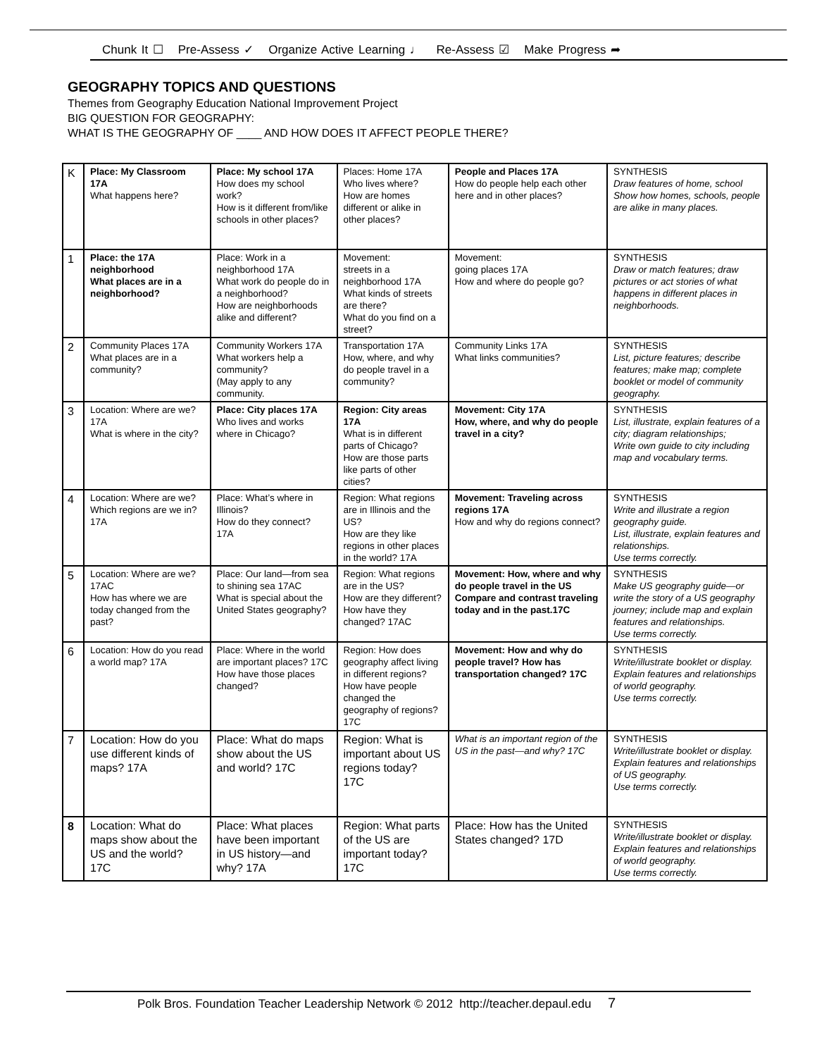Chunk It ☐ Pre-Assess ✓ Organize Active Learning ♩ Re-Assess ☑ Make Progress ➦
GEOGRAPHY TOPICS AND QUESTIONS
Themes from Geography Education National Improvement Project
BIG QUESTION FOR GEOGRAPHY:
WHAT IS THE GEOGRAPHY OF ____ AND HOW DOES IT AFFECT PEOPLE THERE?
| K | Place: My Classroom 17A What happens here? | Place: My school 17A How does my school work? How is it different from/like schools in other places? | Places: Home 17A Who lives where? How are homes different or alike in other places? | People and Places 17A How do people help each other here and in other places? | SYNTHESIS Draw features of home, school Show how homes, schools, people are alike in many places. |
| 1 | Place: the 17A neighborhood What places are in a neighborhood? | Place: Work in a neighborhood 17A What work do people do in a neighborhood? How are neighborhoods alike and different? | Movement: streets in a neighborhood 17A What kinds of streets are there? What do you find on a street? | Movement: going places 17A How and where do people go? | SYNTHESIS Draw or match features; draw pictures or act stories of what happens in different places in neighborhoods. |
| 2 | Community Places 17A What places are in a community? | Community Workers 17A What workers help a community? (May apply to any community. | Transportation 17A How, where, and why do people travel in a community? | Community Links 17A What links communities? | SYNTHESIS List, picture features; describe features; make map; complete booklet or model of community geography. |
| 3 | Location: Where are we? 17A What is where in the city? | Place: City places 17A Who lives and works where in Chicago? | Region: City areas 17A What is in different parts of Chicago? How are those parts like parts of other cities? | Movement: City 17A How, where, and why do people travel in a city? | SYNTHESIS List, illustrate, explain features of a city; diagram relationships; Write own guide to city including map and vocabulary terms. |
| 4 | Location: Where are we? Which regions are we in? 17A | Place: What’s where in Illinois? How do they connect? 17A | Region: What regions are in Illinois and the US? How are they like regions in other places in the world? 17A | Movement: Traveling across regions 17A How and why do regions connect? | SYNTHESIS Write and illustrate a region geography guide. List, illustrate, explain features and relationships. Use terms correctly. |
| 5 | Location: Where are we? 17AC How has where we are today changed from the past? | Place: Our land—from sea to shining sea 17AC What is special about the United States geography? | Region: What regions are in the US? How are they different? How have they changed? 17AC | Movement: How, where and why do people travel in the US Compare and contrast traveling today and in the past.17C | SYNTHESIS Make US geography guide—or write the story of a US geography journey; include map and explain features and relationships. Use terms correctly. |
| 6 | Location: How do you read a world map? 17A | Place: Where in the world are important places? 17C How have those places changed? | Region: How does geography affect living in different regions? How have people changed the geography of regions? 17C | Movement: How and why do people travel? How has transportation changed? 17C | SYNTHESIS Write/illustrate booklet or display. Explain features and relationships of world geography. Use terms correctly. |
| 7 | Location: How do you use different kinds of maps? 17A | Place: What do maps show about the US and world? 17C | Region: What is important about US regions today? 17C | What is an important region of the US in the past—and why? 17C | SYNTHESIS Write/illustrate booklet or display. Explain features and relationships of US geography. Use terms correctly. |
| 8 | Location: What do maps show about the US and the world? 17C | Place: What places have been important in US history—and why? 17A | Region: What parts of the US are important today? 17C | Place: How has the United States changed? 17D | SYNTHESIS Write/illustrate booklet or display. Explain features and relationships of world geography. Use terms correctly. |
Polk Bros. Foundation Teacher Leadership Network © 2012 http://teacher.depaul.edu 7